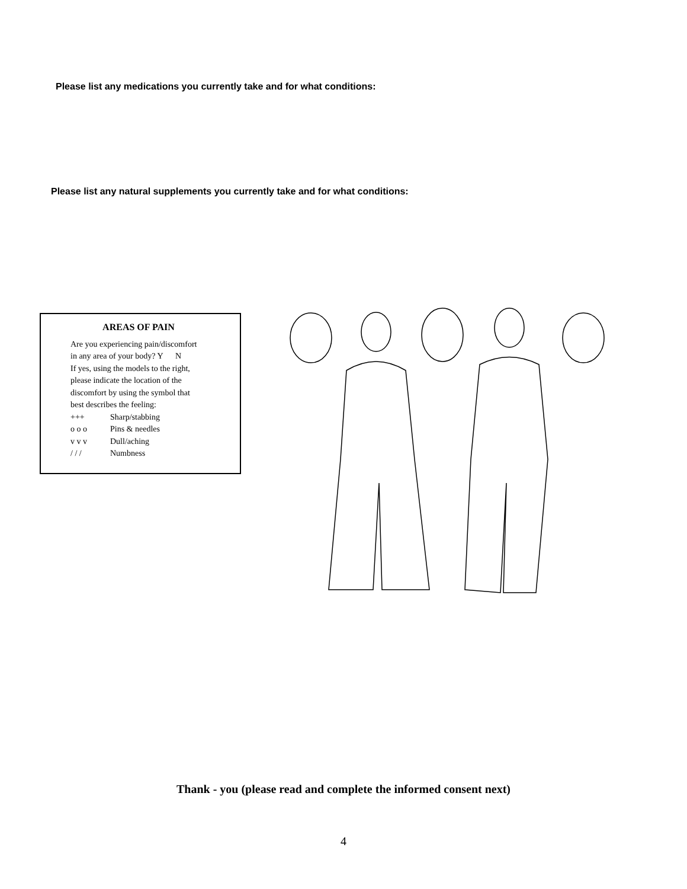Please list any medications you currently take and for what conditions:
Please list any natural supplements you currently take and for what conditions:
AREAS OF PAIN
Are you experiencing pain/discomfort
in any area of your body? Y N
If yes, using the models to the right,
please indicate the location of the
discomfort by using the symbol that
best describes the feeling:
+++ Sharp/stabbing
o o o Pins & needles
v v v Dull/aching
/ / / Numbness
Thank - you (please read and complete the informed consent next)
4